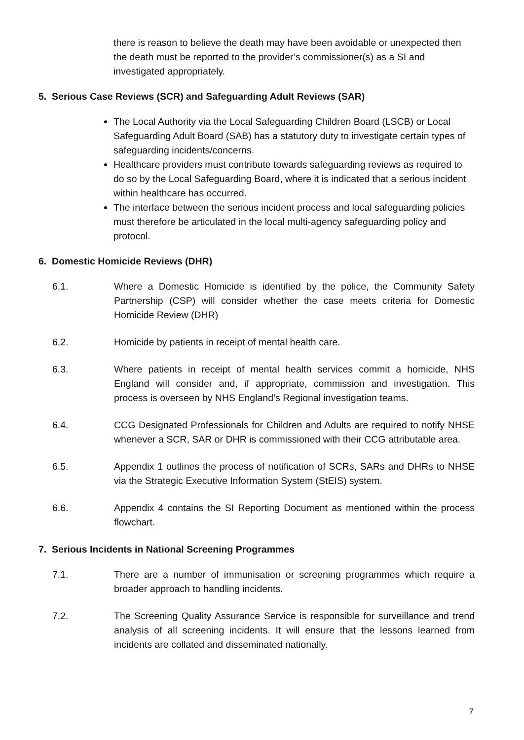there is reason to believe the death may have been avoidable or unexpected then the death must be reported to the provider’s commissioner(s) as a SI and investigated appropriately.
5. Serious Case Reviews (SCR) and Safeguarding Adult Reviews (SAR)
The Local Authority via the Local Safeguarding Children Board (LSCB) or Local Safeguarding Adult Board (SAB) has a statutory duty to investigate certain types of safeguarding incidents/concerns.
Healthcare providers must contribute towards safeguarding reviews as required to do so by the Local Safeguarding Board, where it is indicated that a serious incident within healthcare has occurred.
The interface between the serious incident process and local safeguarding policies must therefore be articulated in the local multi-agency safeguarding policy and protocol.
6. Domestic Homicide Reviews (DHR)
6.1. Where a Domestic Homicide is identified by the police, the Community Safety Partnership (CSP) will consider whether the case meets criteria for Domestic Homicide Review (DHR)
6.2. Homicide by patients in receipt of mental health care.
6.3. Where patients in receipt of mental health services commit a homicide, NHS England will consider and, if appropriate, commission and investigation. This process is overseen by NHS England’s Regional investigation teams.
6.4. CCG Designated Professionals for Children and Adults are required to notify NHSE whenever a SCR, SAR or DHR is commissioned with their CCG attributable area.
6.5. Appendix 1 outlines the process of notification of SCRs, SARs and DHRs to NHSE via the Strategic Executive Information System (StEIS) system.
6.6. Appendix 4 contains the SI Reporting Document as mentioned within the process flowchart.
7. Serious Incidents in National Screening Programmes
7.1. There are a number of immunisation or screening programmes which require a broader approach to handling incidents.
7.2. The Screening Quality Assurance Service is responsible for surveillance and trend analysis of all screening incidents. It will ensure that the lessons learned from incidents are collated and disseminated nationally.
7